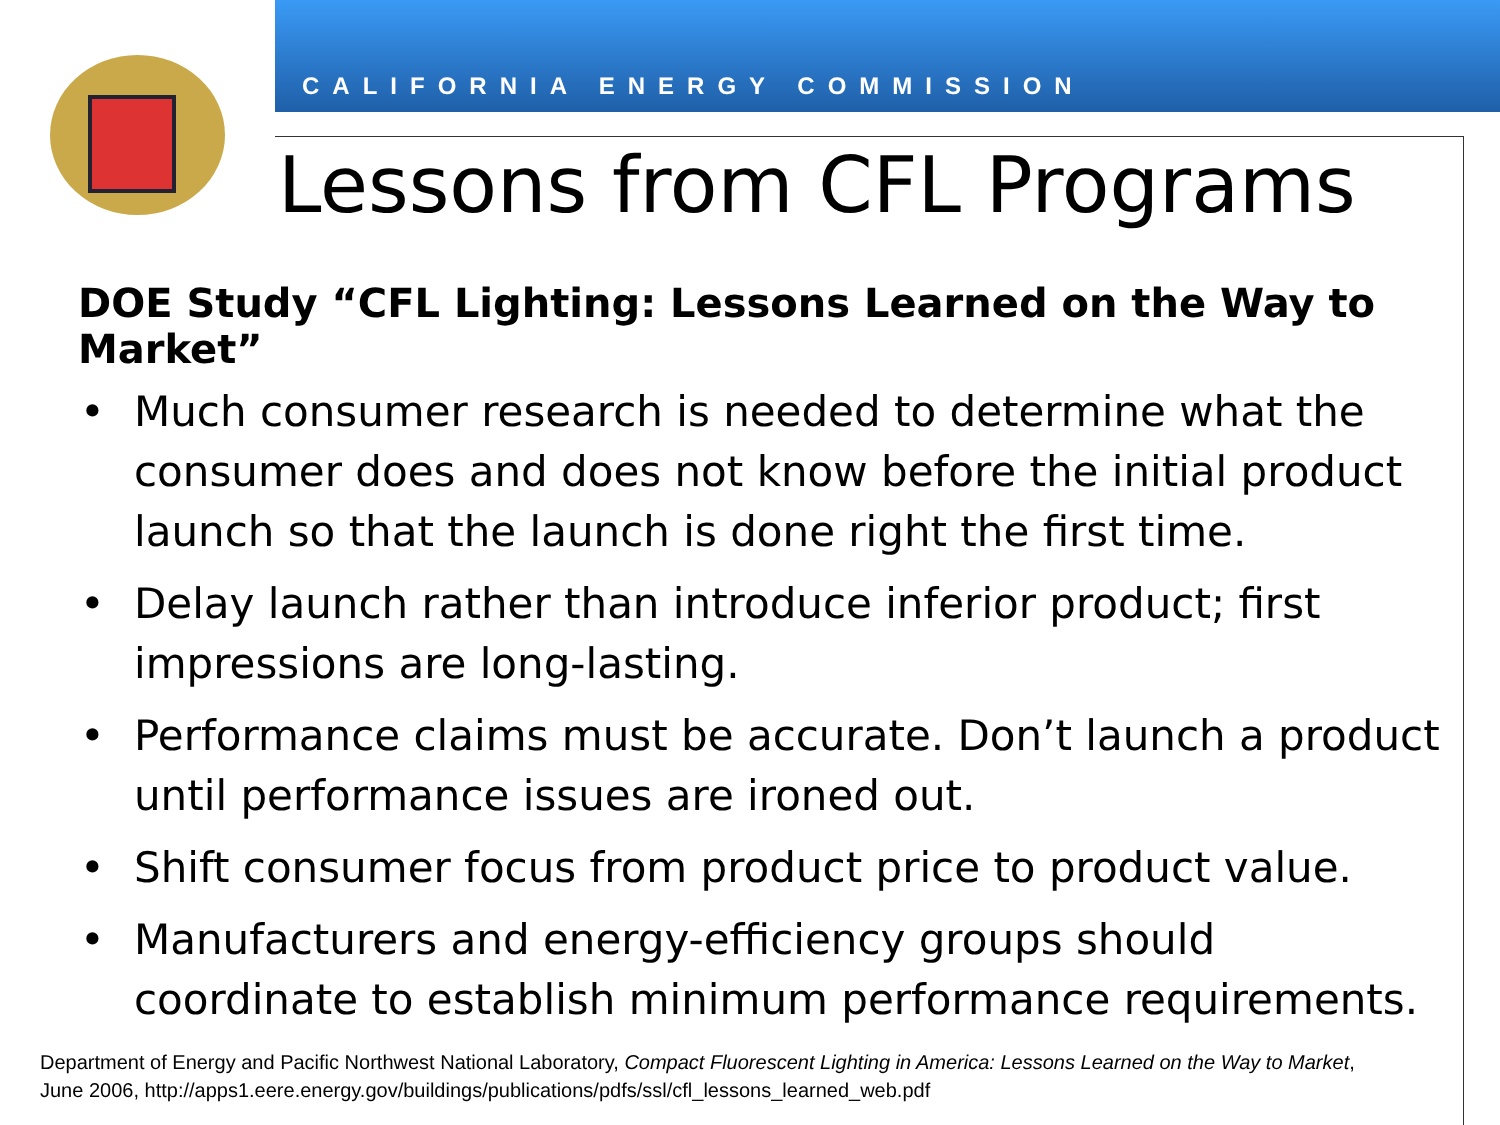CALIFORNIA ENERGY COMMISSION
Lessons from CFL Programs
DOE Study “CFL Lighting: Lessons Learned on the Way to Market”
• Much consumer research is needed to determine what the consumer does and does not know before the initial product launch so that the launch is done right the first time.
• Delay launch rather than introduce inferior product; first impressions are long-lasting.
• Performance claims must be accurate. Don’t launch a product until performance issues are ironed out.
• Shift consumer focus from product price to product value.
• Manufacturers and energy-efficiency groups should coordinate to establish minimum performance requirements.
Department of Energy and Pacific Northwest National Laboratory, Compact Fluorescent Lighting in America: Lessons Learned on the Way to Market, June 2006, http://apps1.eere.energy.gov/buildings/publications/pdfs/ssl/cfl_lessons_learned_web.pdf